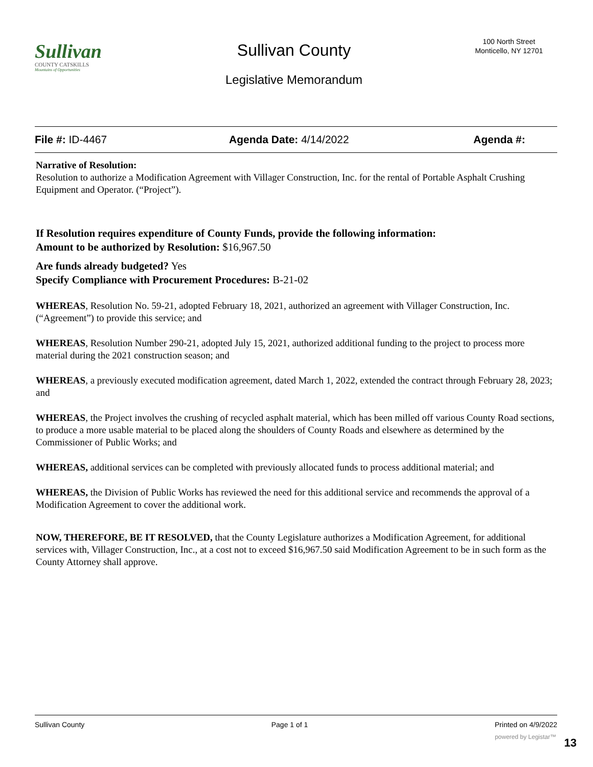Sullivan
COUNTY CATSKILLS
Mountains of Opportunities
Sullivan County
Legislative Memorandum
100 North Street
Monticello, NY 12701
File #: ID-4467 Agenda Date: 4/14/2022 Agenda #:
Narrative of Resolution:
Resolution to authorize a Modification Agreement with Villager Construction, Inc. for the rental of Portable Asphalt Crushing Equipment and Operator. (“Project”).
If Resolution requires expenditure of County Funds, provide the following information:
Amount to be authorized by Resolution: $16,967.50
Are funds already budgeted? Yes
Specify Compliance with Procurement Procedures: B-21-02
WHEREAS, Resolution No. 59-21, adopted February 18, 2021, authorized an agreement with Villager Construction, Inc. (“Agreement”) to provide this service; and
WHEREAS, Resolution Number 290-21, adopted July 15, 2021, authorized additional funding to the project to process more material during the 2021 construction season; and
WHEREAS, a previously executed modification agreement, dated March 1, 2022, extended the contract through February 28, 2023; and
WHEREAS, the Project involves the crushing of recycled asphalt material, which has been milled off various County Road sections, to produce a more usable material to be placed along the shoulders of County Roads and elsewhere as determined by the Commissioner of Public Works; and
WHEREAS, additional services can be completed with previously allocated funds to process additional material; and
WHEREAS, the Division of Public Works has reviewed the need for this additional service and recommends the approval of a Modification Agreement to cover the additional work.
NOW, THEREFORE, BE IT RESOLVED, that the County Legislature authorizes a Modification Agreement, for additional services with, Villager Construction, Inc., at a cost not to exceed $16,967.50 said Modification Agreement to be in such form as the County Attorney shall approve.
Sullivan County Page 1 of 1 Printed on 4/9/2022
powered by Legistar™ 13